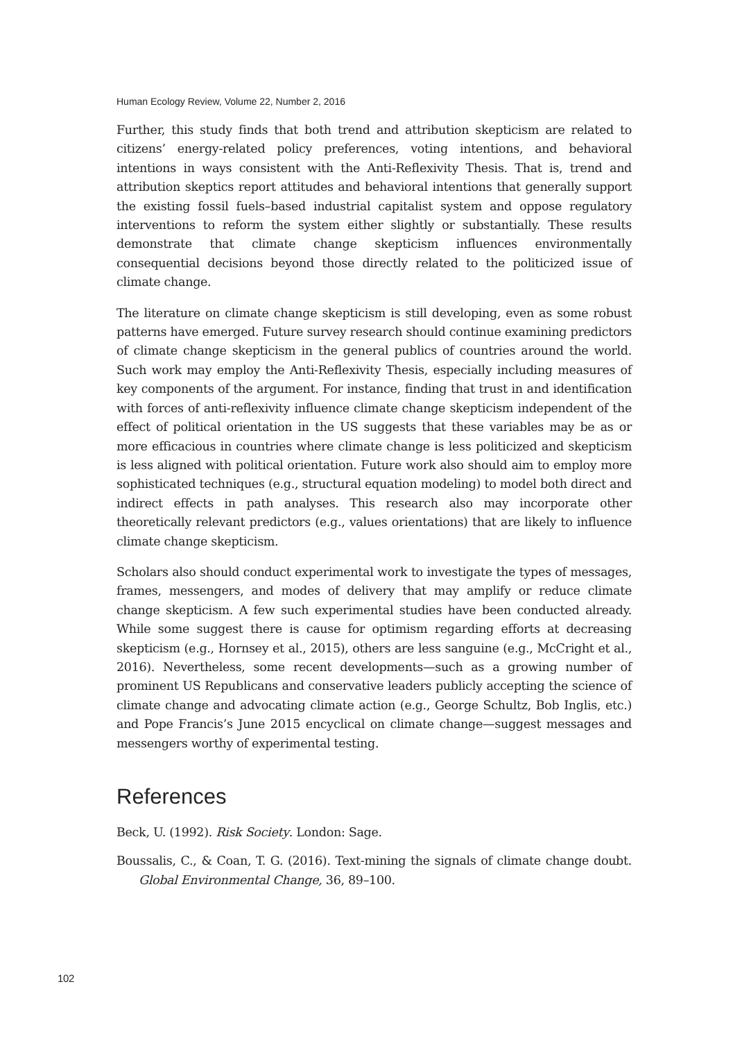Human Ecology Review, Volume 22, Number 2, 2016
Further, this study finds that both trend and attribution skepticism are related to citizens’ energy-related policy preferences, voting intentions, and behavioral intentions in ways consistent with the Anti-Reflexivity Thesis. That is, trend and attribution skeptics report attitudes and behavioral intentions that generally support the existing fossil fuels–based industrial capitalist system and oppose regulatory interventions to reform the system either slightly or substantially. These results demonstrate that climate change skepticism influences environmentally consequential decisions beyond those directly related to the politicized issue of climate change.
The literature on climate change skepticism is still developing, even as some robust patterns have emerged. Future survey research should continue examining predictors of climate change skepticism in the general publics of countries around the world. Such work may employ the Anti-Reflexivity Thesis, especially including measures of key components of the argument. For instance, finding that trust in and identification with forces of anti-reflexivity influence climate change skepticism independent of the effect of political orientation in the US suggests that these variables may be as or more efficacious in countries where climate change is less politicized and skepticism is less aligned with political orientation. Future work also should aim to employ more sophisticated techniques (e.g., structural equation modeling) to model both direct and indirect effects in path analyses. This research also may incorporate other theoretically relevant predictors (e.g., values orientations) that are likely to influence climate change skepticism.
Scholars also should conduct experimental work to investigate the types of messages, frames, messengers, and modes of delivery that may amplify or reduce climate change skepticism. A few such experimental studies have been conducted already. While some suggest there is cause for optimism regarding efforts at decreasing skepticism (e.g., Hornsey et al., 2015), others are less sanguine (e.g., McCright et al., 2016). Nevertheless, some recent developments—such as a growing number of prominent US Republicans and conservative leaders publicly accepting the science of climate change and advocating climate action (e.g., George Schultz, Bob Inglis, etc.) and Pope Francis’s June 2015 encyclical on climate change—suggest messages and messengers worthy of experimental testing.
References
Beck, U. (1992). Risk Society. London: Sage.
Boussalis, C., & Coan, T. G. (2016). Text-mining the signals of climate change doubt. Global Environmental Change, 36, 89–100.
102